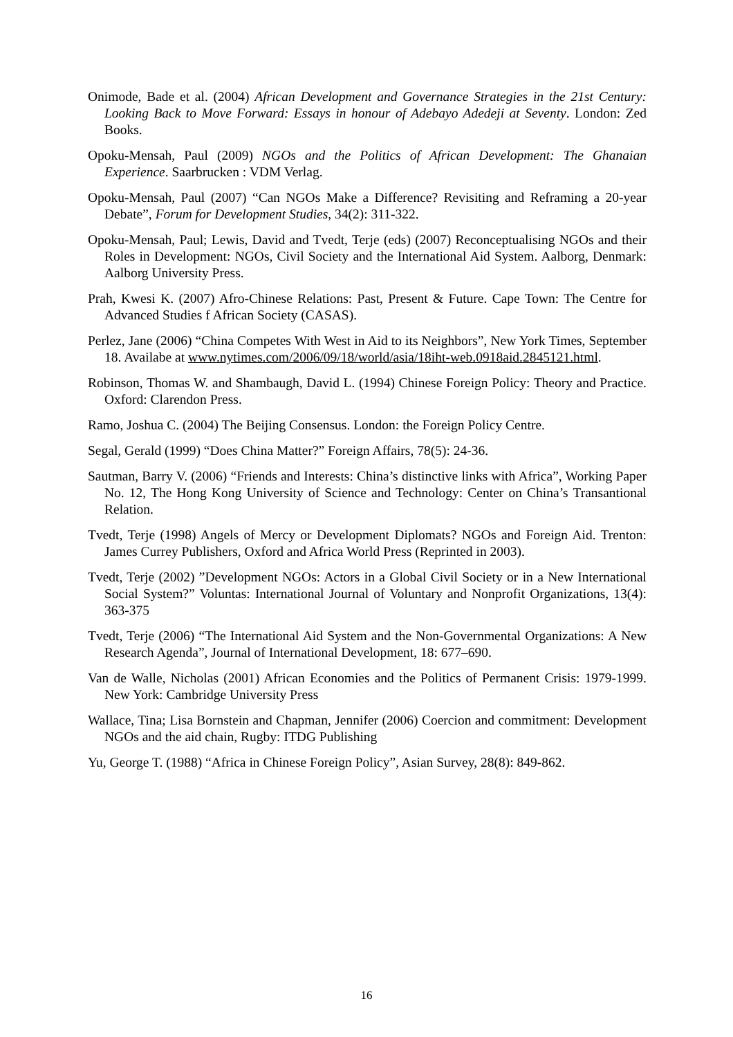Onimode, Bade et al. (2004) African Development and Governance Strategies in the 21st Century: Looking Back to Move Forward: Essays in honour of Adebayo Adedeji at Seventy. London: Zed Books.
Opoku-Mensah, Paul (2009) NGOs and the Politics of African Development: The Ghanaian Experience. Saarbrucken : VDM Verlag.
Opoku-Mensah, Paul (2007) “Can NGOs Make a Difference? Revisiting and Reframing a 20-year Debate”, Forum for Development Studies, 34(2): 311-322.
Opoku-Mensah, Paul; Lewis, David and Tvedt, Terje (eds) (2007) Reconceptualising NGOs and their Roles in Development: NGOs, Civil Society and the International Aid System. Aalborg, Denmark: Aalborg University Press.
Prah, Kwesi K. (2007) Afro-Chinese Relations: Past, Present & Future. Cape Town: The Centre for Advanced Studies f African Society (CASAS).
Perlez, Jane (2006) “China Competes With West in Aid to its Neighbors”, New York Times, September 18. Availabe at www.nytimes.com/2006/09/18/world/asia/18iht-web.0918aid.2845121.html.
Robinson, Thomas W. and Shambaugh, David L. (1994) Chinese Foreign Policy: Theory and Practice. Oxford: Clarendon Press.
Ramo, Joshua C. (2004) The Beijing Consensus. London: the Foreign Policy Centre.
Segal, Gerald (1999) “Does China Matter?” Foreign Affairs, 78(5): 24-36.
Sautman, Barry V. (2006) “Friends and Interests: China’s distinctive links with Africa”, Working Paper No. 12, The Hong Kong University of Science and Technology: Center on China’s Transantional Relation.
Tvedt, Terje (1998) Angels of Mercy or Development Diplomats? NGOs and Foreign Aid. Trenton: James Currey Publishers, Oxford and Africa World Press (Reprinted in 2003).
Tvedt, Terje (2002) ”Development NGOs: Actors in a Global Civil Society or in a New International Social System?” Voluntas: International Journal of Voluntary and Nonprofit Organizations, 13(4): 363-375
Tvedt, Terje (2006) “The International Aid System and the Non-Governmental Organizations: A New Research Agenda”, Journal of International Development, 18: 677–690.
Van de Walle, Nicholas (2001) African Economies and the Politics of Permanent Crisis: 1979-1999. New York: Cambridge University Press
Wallace, Tina; Lisa Bornstein and Chapman, Jennifer (2006) Coercion and commitment: Development NGOs and the aid chain, Rugby: ITDG Publishing
Yu, George T. (1988) “Africa in Chinese Foreign Policy”, Asian Survey, 28(8): 849-862.
16